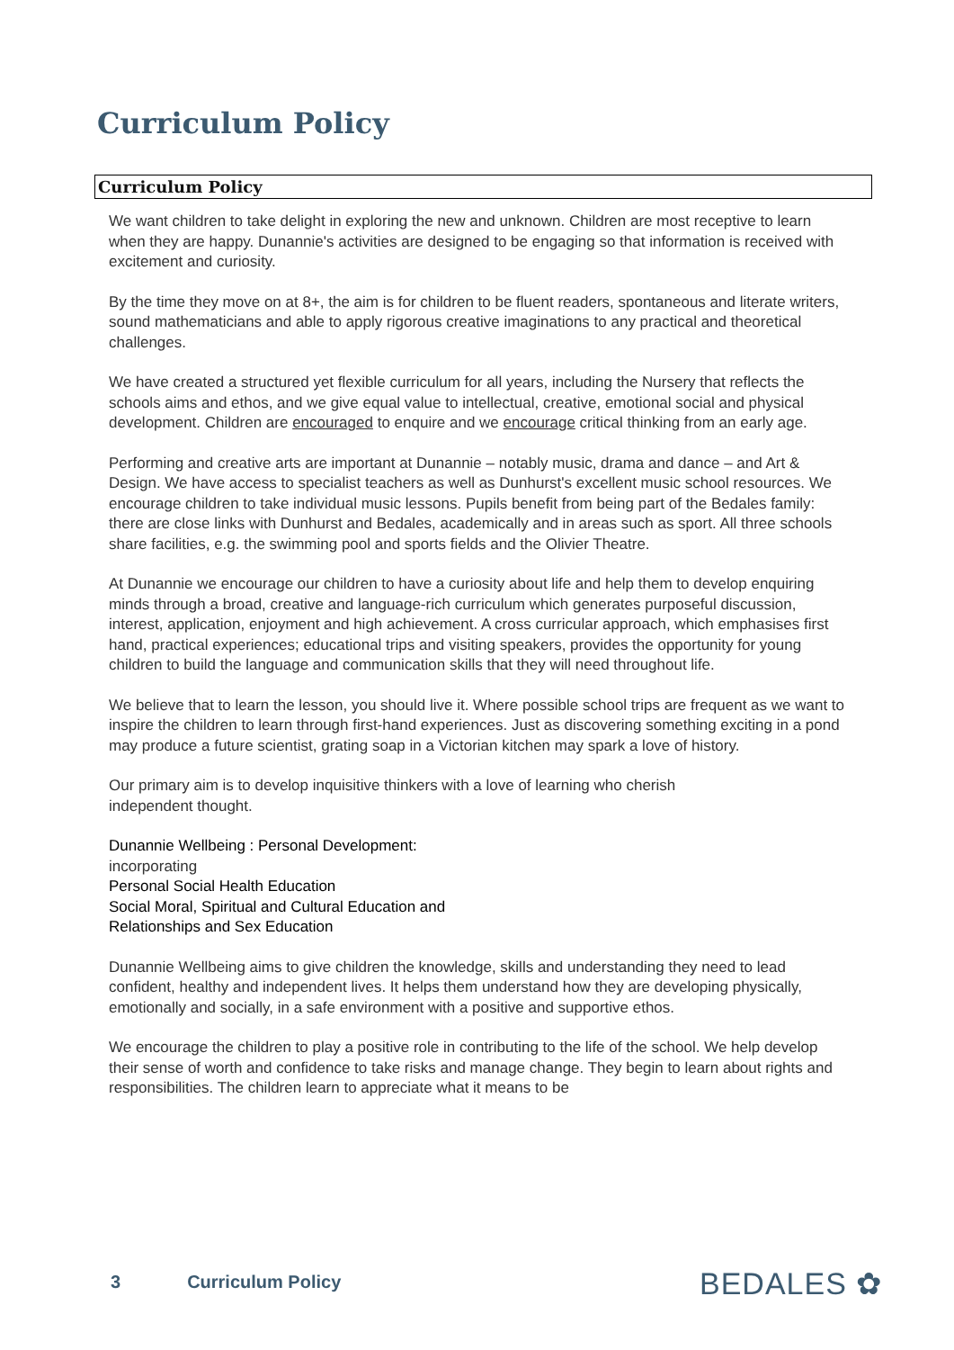Curriculum Policy
Curriculum Policy
We want children to take delight in exploring the new and unknown. Children are most receptive to learn when they are happy. Dunannie's activities are designed to be engaging so that information is received with excitement and curiosity.
By the time they move on at 8+, the aim is for children to be fluent readers, spontaneous and literate writers, sound mathematicians and able to apply rigorous creative imaginations to any practical and theoretical challenges.
We have created a structured yet flexible curriculum for all years, including the Nursery that reflects the schools aims and ethos, and we give equal value to intellectual, creative, emotional social and physical development. Children are encouraged to enquire and we encourage critical thinking from an early age.
Performing and creative arts are important at Dunannie – notably music, drama and dance – and Art & Design. We have access to specialist teachers as well as Dunhurst's excellent music school resources. We encourage children to take individual music lessons. Pupils benefit from being part of the Bedales family: there are close links with Dunhurst and Bedales, academically and in areas such as sport. All three schools share facilities, e.g. the swimming pool and sports fields and the Olivier Theatre.
At Dunannie we encourage our children to have a curiosity about life and help them to develop enquiring minds through a broad, creative and language-rich curriculum which generates purposeful discussion, interest, application, enjoyment and high achievement. A cross curricular approach, which emphasises first hand, practical experiences; educational trips and visiting speakers, provides the opportunity for young children to build the language and communication skills that they will need throughout life.
We believe that to learn the lesson, you should live it. Where possible school trips are frequent as we want to inspire the children to learn through first-hand experiences. Just as discovering something exciting in a pond may produce a future scientist, grating soap in a Victorian kitchen may spark a love of history.
Our primary aim is to develop inquisitive thinkers with a love of learning who cherish
independent thought.
Dunannie Wellbeing : Personal Development:
incorporating
Personal Social Health Education
Social Moral, Spiritual and Cultural Education and
Relationships and Sex Education
Dunannie Wellbeing aims to give children the knowledge, skills and understanding they need to lead confident, healthy and independent lives. It helps them understand how they are developing physically, emotionally and socially, in a safe environment with a positive and supportive ethos.
We encourage the children to play a positive role in contributing to the life of the school. We help develop their sense of worth and confidence to take risks and manage change. They begin to learn about rights and responsibilities. The children learn to appreciate what it means to be
3 Curriculum Policy BEDALES ✿